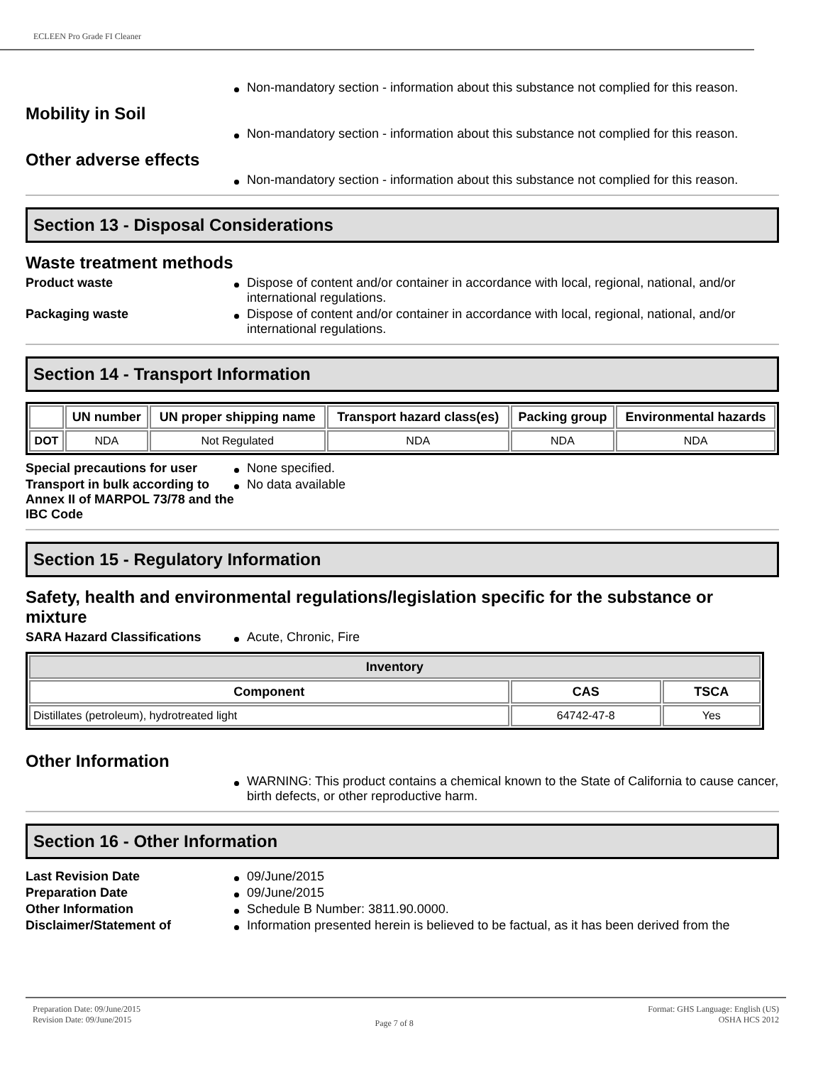ECLEEN Pro Grade FI Cleaner
Non-mandatory section - information about this substance not complied for this reason.
Mobility in Soil
Non-mandatory section - information about this substance not complied for this reason.
Other adverse effects
Non-mandatory section - information about this substance not complied for this reason.
Section 13 - Disposal Considerations
Waste treatment methods
Product waste Dispose of content and/or container in accordance with local, regional, national, and/or international regulations.
Packaging waste Dispose of content and/or container in accordance with local, regional, national, and/or international regulations.
Section 14 - Transport Information
| | UN number | UN proper shipping name | Transport hazard class(es) | Packing group | Environmental hazards |
| --- | --- | --- | --- | --- | --- |
| DOT | NDA | Not Regulated | NDA | NDA | NDA |
Special precautions for user
None specified.
Transport in bulk according to Annex II of MARPOL 73/78 and the IBC Code
No data available
Section 15 - Regulatory Information
Safety, health and environmental regulations/legislation specific for the substance or mixture
SARA Hazard Classifications Acute, Chronic, Fire
| Inventory | | |
| --- | --- | --- |
| Component | CAS | TSCA |
| Distillates (petroleum), hydrotreated light | 64742-47-8 | Yes |
Other Information
WARNING: This product contains a chemical known to the State of California to cause cancer, birth defects, or other reproductive harm.
Section 16 - Other Information
Last Revision Date 09/June/2015
Preparation Date 09/June/2015
Other Information Schedule B Number: 3811.90.0000.
Disclaimer/Statement of Information presented herein is believed to be factual, as it has been derived from the
Preparation Date: 09/June/2015
Revision Date: 09/June/2015
Page 7 of 8
Format: GHS Language: English (US)
OSHA HCS 2012